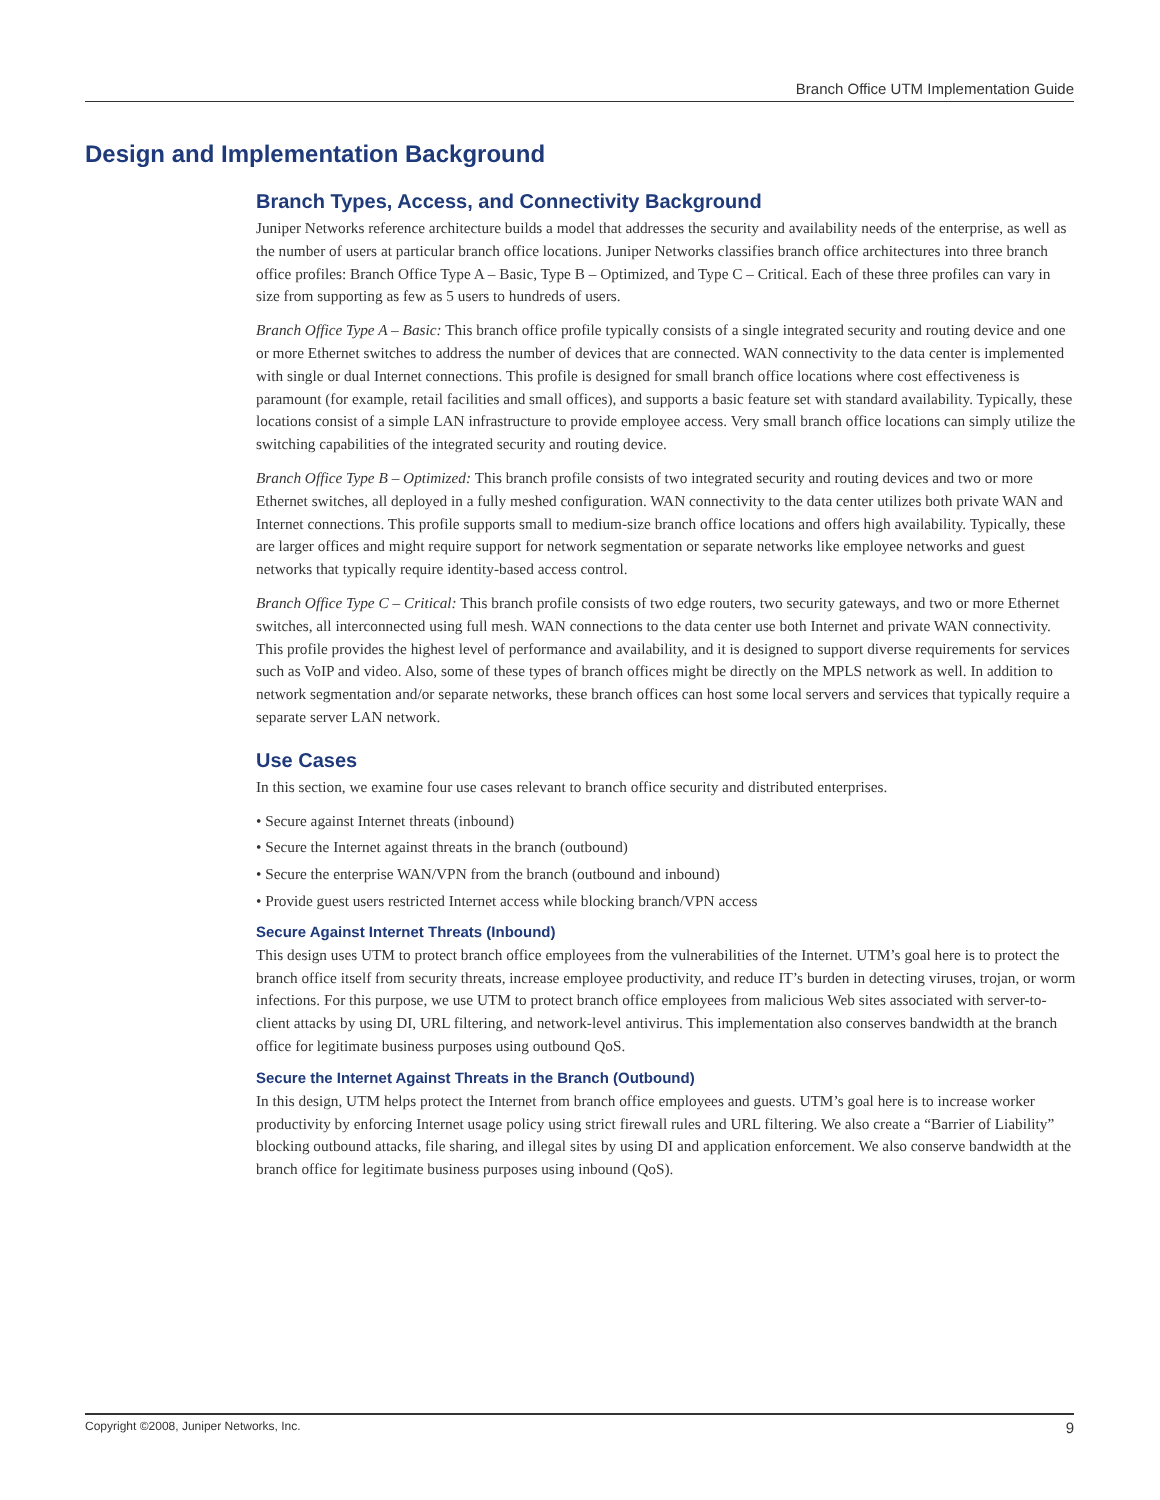Branch Office UTM Implementation Guide
Design and Implementation Background
Branch Types, Access, and Connectivity Background
Juniper Networks reference architecture builds a model that addresses the security and availability needs of the enterprise, as well as the number of users at particular branch office locations. Juniper Networks classifies branch office architectures into three branch office profiles: Branch Office Type A – Basic, Type B – Optimized, and Type C – Critical. Each of these three profiles can vary in size from supporting as few as 5 users to hundreds of users.
Branch Office Type A – Basic: This branch office profile typically consists of a single integrated security and routing device and one or more Ethernet switches to address the number of devices that are connected. WAN connectivity to the data center is implemented with single or dual Internet connections. This profile is designed for small branch office locations where cost effectiveness is paramount (for example, retail facilities and small offices), and supports a basic feature set with standard availability. Typically, these locations consist of a simple LAN infrastructure to provide employee access. Very small branch office locations can simply utilize the switching capabilities of the integrated security and routing device.
Branch Office Type B – Optimized: This branch profile consists of two integrated security and routing devices and two or more Ethernet switches, all deployed in a fully meshed configuration. WAN connectivity to the data center utilizes both private WAN and Internet connections. This profile supports small to medium-size branch office locations and offers high availability. Typically, these are larger offices and might require support for network segmentation or separate networks like employee networks and guest networks that typically require identity-based access control.
Branch Office Type C – Critical: This branch profile consists of two edge routers, two security gateways, and two or more Ethernet switches, all interconnected using full mesh. WAN connections to the data center use both Internet and private WAN connectivity. This profile provides the highest level of performance and availability, and it is designed to support diverse requirements for services such as VoIP and video. Also, some of these types of branch offices might be directly on the MPLS network as well. In addition to network segmentation and/or separate networks, these branch offices can host some local servers and services that typically require a separate server LAN network.
Use Cases
In this section, we examine four use cases relevant to branch office security and distributed enterprises.
• Secure against Internet threats (inbound)
• Secure the Internet against threats in the branch (outbound)
• Secure the enterprise WAN/VPN from the branch (outbound and inbound)
• Provide guest users restricted Internet access while blocking branch/VPN access
Secure Against Internet Threats (Inbound)
This design uses UTM to protect branch office employees from the vulnerabilities of the Internet. UTM’s goal here is to protect the branch office itself from security threats, increase employee productivity, and reduce IT’s burden in detecting viruses, trojan, or worm infections. For this purpose, we use UTM to protect branch office employees from malicious Web sites associated with server-to-client attacks by using DI, URL filtering, and network-level antivirus. This implementation also conserves bandwidth at the branch office for legitimate business purposes using outbound QoS.
Secure the Internet Against Threats in the Branch (Outbound)
In this design, UTM helps protect the Internet from branch office employees and guests. UTM’s goal here is to increase worker productivity by enforcing Internet usage policy using strict firewall rules and URL filtering. We also create a “Barrier of Liability” blocking outbound attacks, file sharing, and illegal sites by using DI and application enforcement. We also conserve bandwidth at the branch office for legitimate business purposes using inbound (QoS).
Copyright ©2008, Juniper Networks, Inc. 9